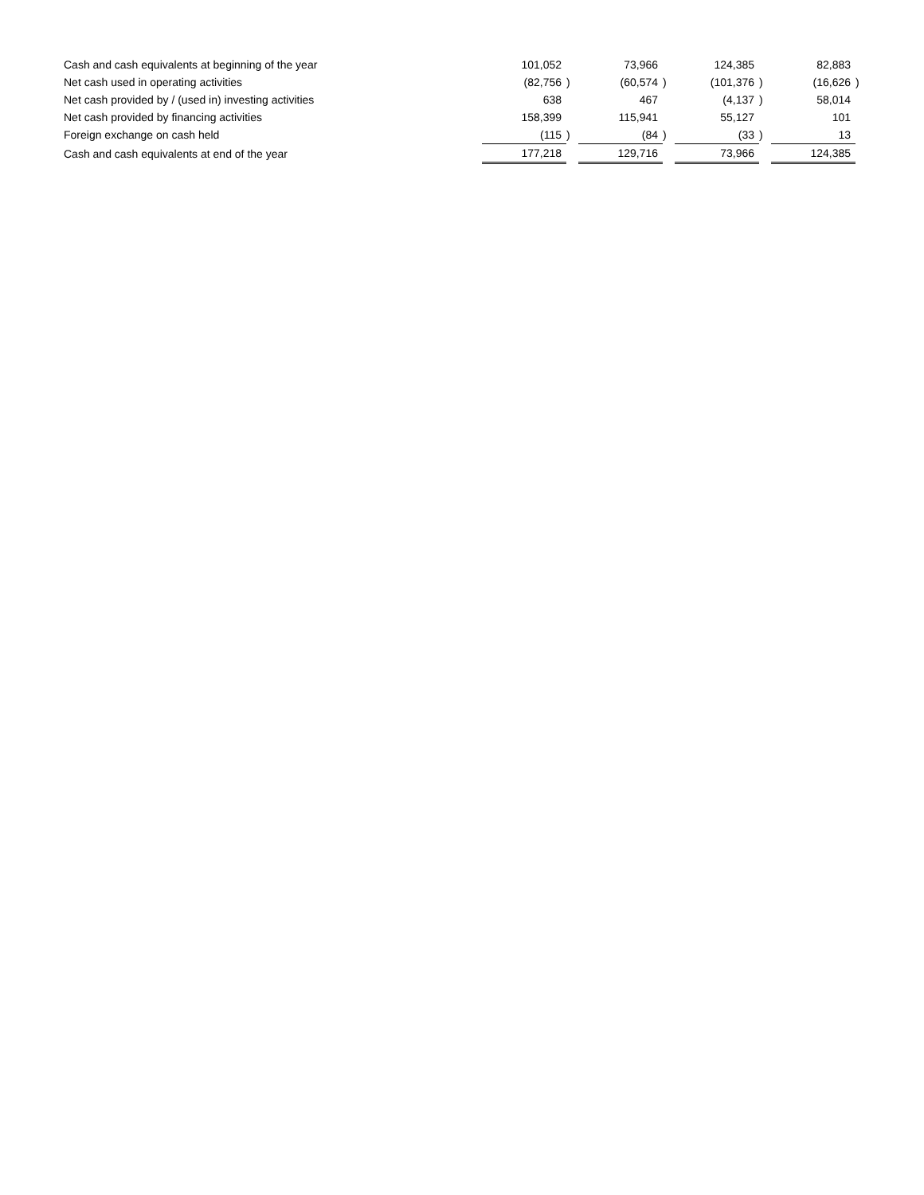| Cash and cash equivalents at beginning of the year | 101,052 | | 73,966 | | 124,385 | | 82,883 | |
| Net cash used in operating activities | (82,756 | ) | (60,574 | ) | (101,376 | ) | (16,626 | ) |
| Net cash provided by / (used in) investing activities | 638 | | 467 | | (4,137 | ) | 58,014 | |
| Net cash provided by financing activities | 158,399 | | 115,941 | | 55,127 | | 101 | |
| Foreign exchange on cash held | (115 | ) | (84 | ) | (33 | ) | 13 | |
| Cash and cash equivalents at end of the year | 177,218 | | 129,716 | | 73,966 | | 124,385 | |